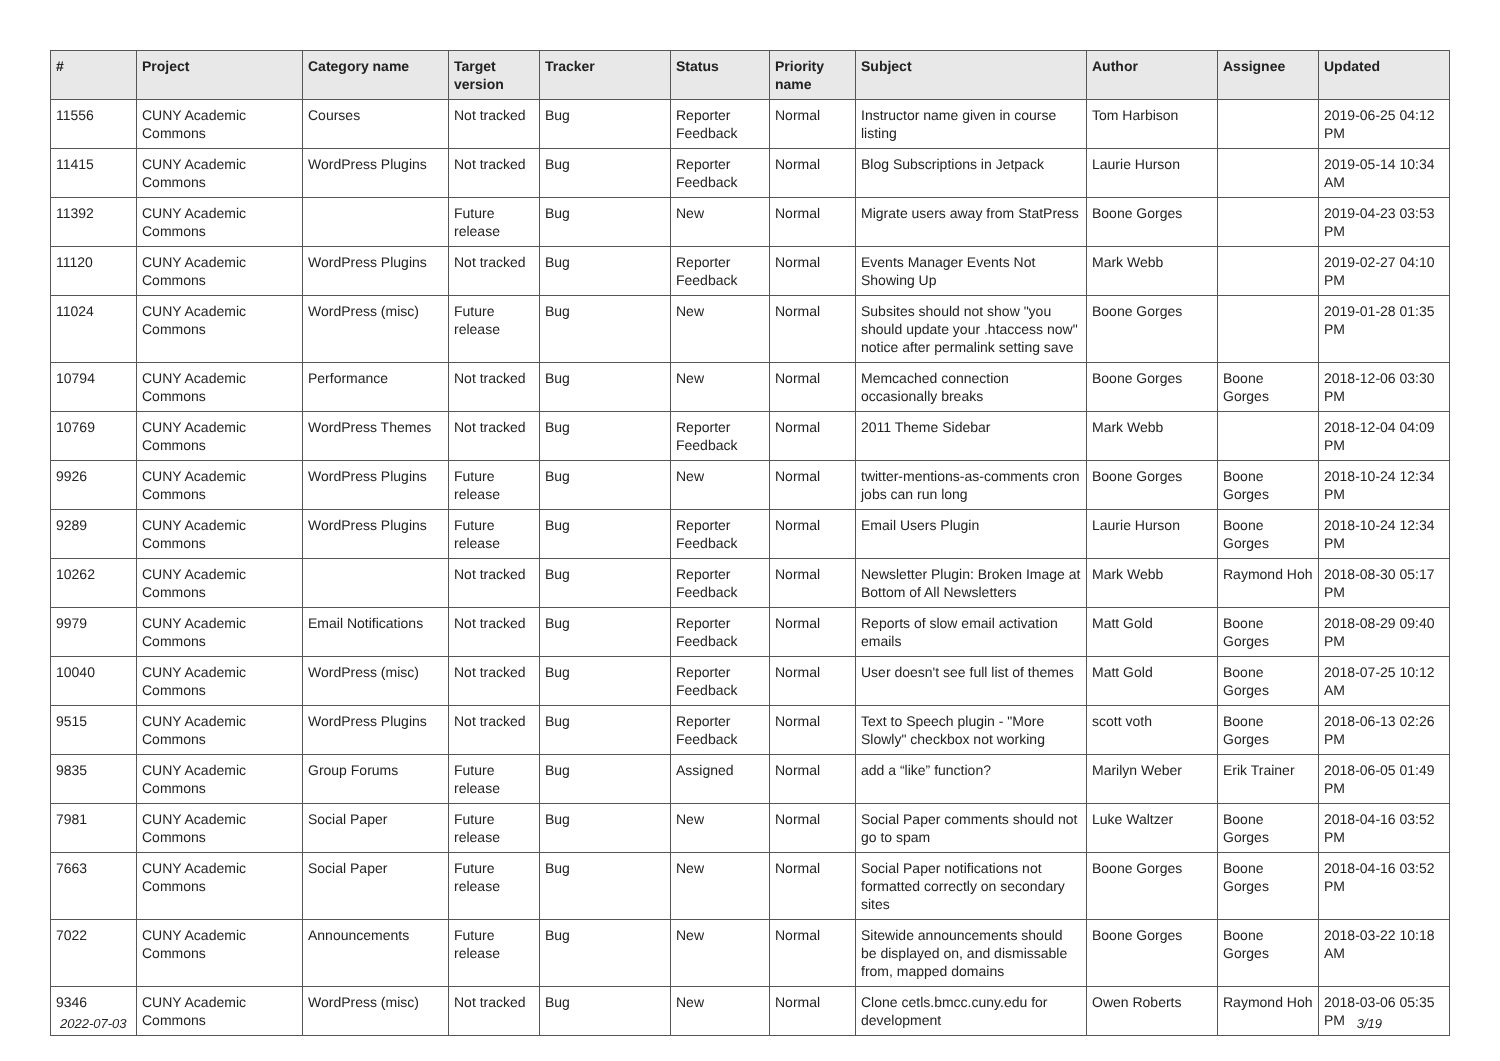| # | Project | Category name | Target version | Tracker | Status | Priority name | Subject | Author | Assignee | Updated |
| --- | --- | --- | --- | --- | --- | --- | --- | --- | --- | --- |
| 11556 | CUNY Academic Commons | Courses | Not tracked | Bug | Reporter Feedback | Normal | Instructor name given in course listing | Tom Harbison | | 2019-06-25 04:12 PM |
| 11415 | CUNY Academic Commons | WordPress Plugins | Not tracked | Bug | Reporter Feedback | Normal | Blog Subscriptions in Jetpack | Laurie Hurson | | 2019-05-14 10:34 AM |
| 11392 | CUNY Academic Commons | | Future release | Bug | New | Normal | Migrate users away from StatPress | Boone Gorges | | 2019-04-23 03:53 PM |
| 11120 | CUNY Academic Commons | WordPress Plugins | Not tracked | Bug | Reporter Feedback | Normal | Events Manager Events Not Showing Up | Mark Webb | | 2019-02-27 04:10 PM |
| 11024 | CUNY Academic Commons | WordPress (misc) | Future release | Bug | New | Normal | Subsites should not show "you should update your .htaccess now" notice after permalink setting save | Boone Gorges | | 2019-01-28 01:35 PM |
| 10794 | CUNY Academic Commons | Performance | Not tracked | Bug | New | Normal | Memcached connection occasionally breaks | Boone Gorges | Boone Gorges | 2018-12-06 03:30 PM |
| 10769 | CUNY Academic Commons | WordPress Themes | Not tracked | Bug | Reporter Feedback | Normal | 2011 Theme Sidebar | Mark Webb | | 2018-12-04 04:09 PM |
| 9926 | CUNY Academic Commons | WordPress Plugins | Future release | Bug | New | Normal | twitter-mentions-as-comments cron jobs can run long | Boone Gorges | Boone Gorges | 2018-10-24 12:34 PM |
| 9289 | CUNY Academic Commons | WordPress Plugins | Future release | Bug | Reporter Feedback | Normal | Email Users Plugin | Laurie Hurson | Boone Gorges | 2018-10-24 12:34 PM |
| 10262 | CUNY Academic Commons | | Not tracked | Bug | Reporter Feedback | Normal | Newsletter Plugin: Broken Image at Bottom of All Newsletters | Mark Webb | Raymond Hoh | 2018-08-30 05:17 PM |
| 9979 | CUNY Academic Commons | Email Notifications | Not tracked | Bug | Reporter Feedback | Normal | Reports of slow email activation emails | Matt Gold | Boone Gorges | 2018-08-29 09:40 PM |
| 10040 | CUNY Academic Commons | WordPress (misc) | Not tracked | Bug | Reporter Feedback | Normal | User doesn't see full list of themes | Matt Gold | Boone Gorges | 2018-07-25 10:12 AM |
| 9515 | CUNY Academic Commons | WordPress Plugins | Not tracked | Bug | Reporter Feedback | Normal | Text to Speech plugin - "More Slowly" checkbox not working | scott voth | Boone Gorges | 2018-06-13 02:26 PM |
| 9835 | CUNY Academic Commons | Group Forums | Future release | Bug | Assigned | Normal | add a “like” function? | Marilyn Weber | Erik Trainer | 2018-06-05 01:49 PM |
| 7981 | CUNY Academic Commons | Social Paper | Future release | Bug | New | Normal | Social Paper comments should not go to spam | Luke Waltzer | Boone Gorges | 2018-04-16 03:52 PM |
| 7663 | CUNY Academic Commons | Social Paper | Future release | Bug | New | Normal | Social Paper notifications not formatted correctly on secondary sites | Boone Gorges | Boone Gorges | 2018-04-16 03:52 PM |
| 7022 | CUNY Academic Commons | Announcements | Future release | Bug | New | Normal | Sitewide announcements should be displayed on, and dismissable from, mapped domains | Boone Gorges | Boone Gorges | 2018-03-22 10:18 AM |
| 9346 | CUNY Academic Commons | WordPress (misc) | Not tracked | Bug | New | Normal | Clone cetls.bmcc.cuny.edu for development | Owen Roberts | Raymond Hoh | 2018-03-06 05:35 PM |
2022-07-03 3/19